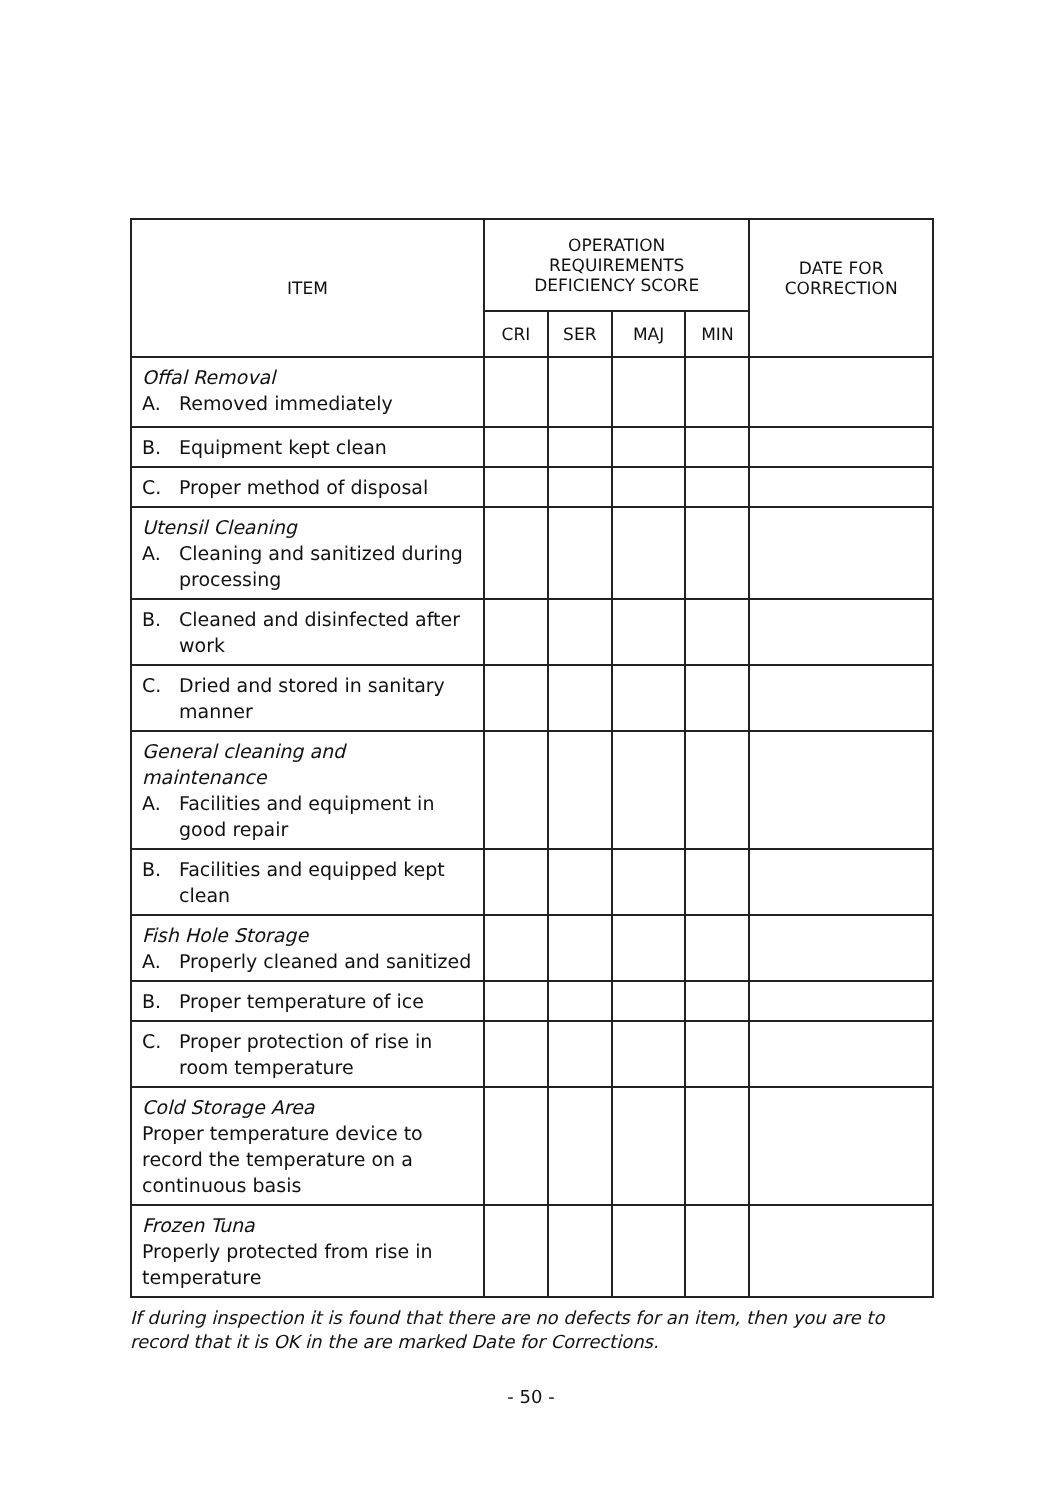| ITEM | OPERATION REQUIREMENTS DEFICIENCY SCORE | | | | DATE FOR CORRECTION |
| --- | --- | --- | --- | --- | --- |
| | CRI | SER | MAJ | MIN | |
| Offal Removal A. Removed immediately | | | | | |
| B. Equipment kept clean | | | | | |
| C. Proper method of disposal | | | | | |
| Utensil Cleaning A. Cleaning and sanitized during processing | | | | | |
| B. Cleaned and disinfected after work | | | | | |
| C. Dried and stored in sanitary manner | | | | | |
| General cleaning and maintenance A. Facilities and equipment in good repair | | | | | |
| B. Facilities and equipped kept clean | | | | | |
| Fish Hole Storage A. Properly cleaned and sanitized | | | | | |
| B. Proper temperature of ice | | | | | |
| C. Proper protection of rise in room temperature | | | | | |
| Cold Storage Area Proper temperature device to record the temperature on a continuous basis | | | | | |
| Frozen Tuna Properly protected from rise in temperature | | | | | |
If during inspection it is found that there are no defects for an item, then you are to record that it is OK in the are marked Date for Corrections.
- 50 -